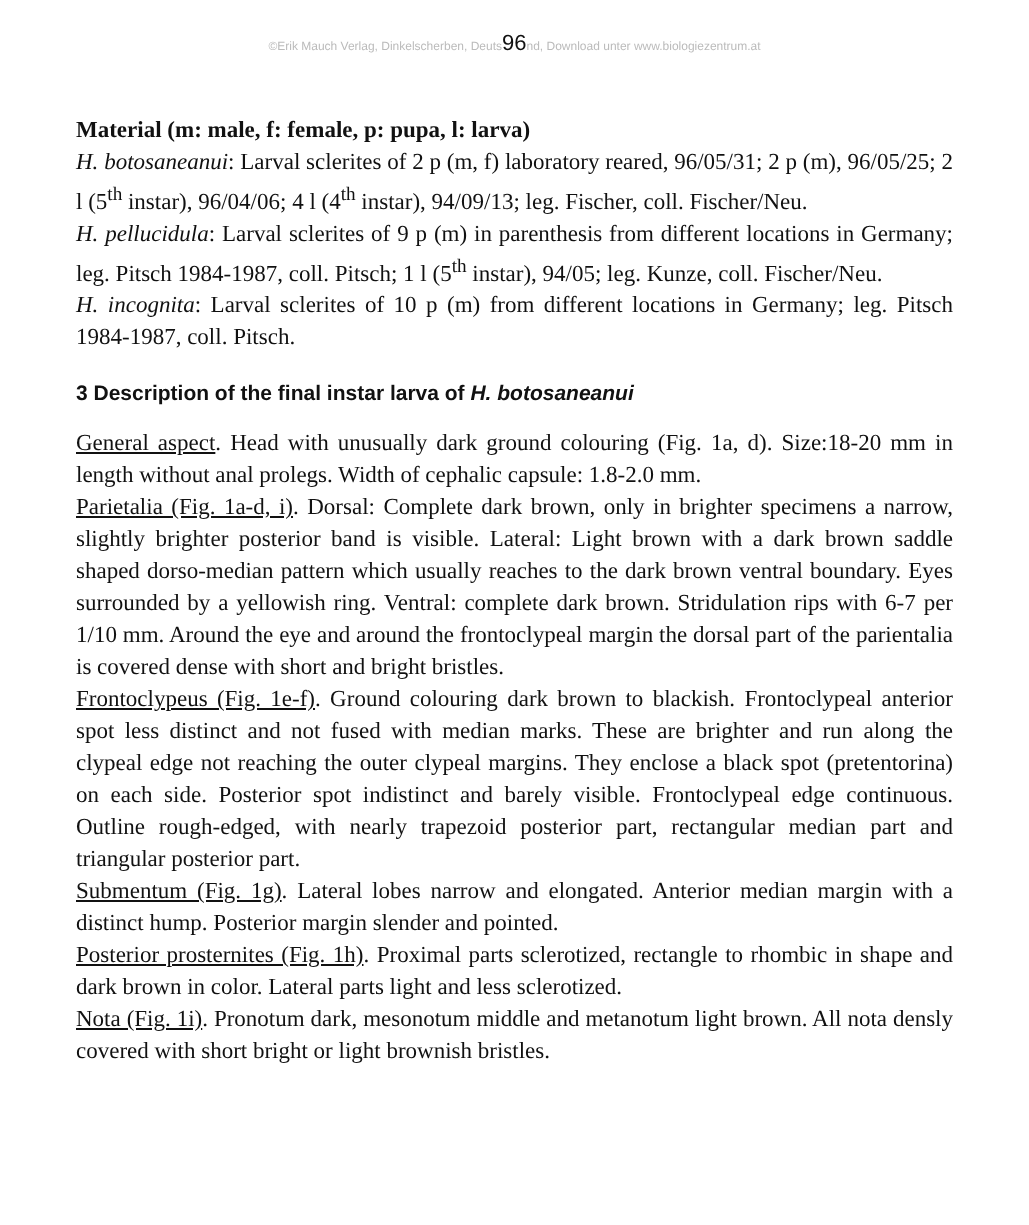©Erik Mauch Verlag, Dinkelscherben, Deuts96nd, Download unter www.biologiezentrum.at
Material (m: male, f: female, p: pupa, l: larva)
H. botosaneanui: Larval sclerites of 2 p (m, f) laboratory reared, 96/05/31; 2 p (m), 96/05/25; 2 l (5<sup>th</sup> instar), 96/04/06; 4 l (4<sup>th</sup> instar), 94/09/13; leg. Fischer, coll. Fischer/Neu.
H. pellucidula: Larval sclerites of 9 p (m) in parenthesis from different locations in Germany; leg. Pitsch 1984-1987, coll. Pitsch; 1 l (5<sup>th</sup> instar), 94/05; leg. Kunze, coll. Fischer/Neu.
H. incognita: Larval sclerites of 10 p (m) from different locations in Germany; leg. Pitsch 1984-1987, coll. Pitsch.
3 Description of the final instar larva of H. botosaneanui
General aspect. Head with unusually dark ground colouring (Fig. 1a, d). Size:18-20 mm in length without anal prolegs. Width of cephalic capsule: 1.8-2.0 mm.
Parietalia (Fig. 1a-d, i). Dorsal: Complete dark brown, only in brighter specimens a narrow, slightly brighter posterior band is visible. Lateral: Light brown with a dark brown saddle shaped dorso-median pattern which usually reaches to the dark brown ventral boundary. Eyes surrounded by a yellowish ring. Ventral: complete dark brown. Stridulation rips with 6-7 per 1/10 mm. Around the eye and around the frontoclypeal margin the dorsal part of the parientalia is covered dense with short and bright bristles.
Frontoclypeus (Fig. 1e-f). Ground colouring dark brown to blackish. Frontoclypeal anterior spot less distinct and not fused with median marks. These are brighter and run along the clypeal edge not reaching the outer clypeal margins. They enclose a black spot (pretentorina) on each side. Posterior spot indistinct and barely visible. Frontoclypeal edge continuous. Outline rough-edged, with nearly trapezoid posterior part, rectangular median part and triangular posterior part.
Submentum (Fig. 1g). Lateral lobes narrow and elongated. Anterior median margin with a distinct hump. Posterior margin slender and pointed.
Posterior prosternites (Fig. 1h). Proximal parts sclerotized, rectangle to rhombic in shape and dark brown in color. Lateral parts light and less sclerotized.
Nota (Fig. 1i). Pronotum dark, mesonotum middle and metanotum light brown. All nota densly covered with short bright or light brownish bristles.